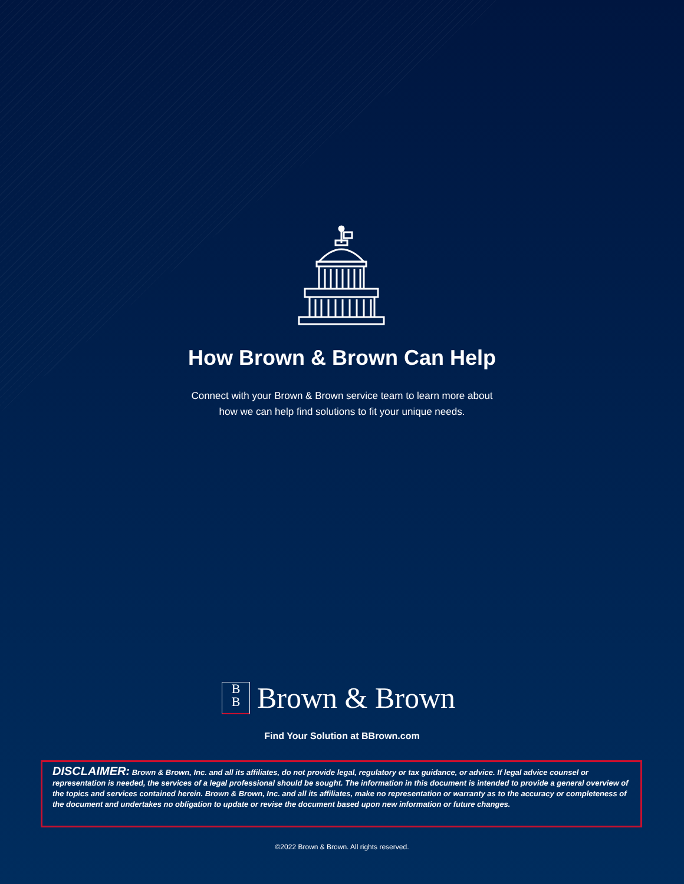How Brown & Brown Can Help
Connect with your Brown & Brown service team to learn more about
how we can help find solutions to fit your unique needs.
B
B
Brown & Brown
Find Your Solution at BBrown.com
DISCLAIMER: Brown & Brown, Inc. and all its affiliates, do not provide legal, regulatory or tax guidance, or advice. If legal advice counsel or representation is needed, the services of a legal professional should be sought. The information in this document is intended to provide a general overview of the topics and services contained herein. Brown & Brown, Inc. and all its affiliates, make no representation or warranty as to the accuracy or completeness of the document and undertakes no obligation to update or revise the document based upon new information or future changes.
©2022 Brown & Brown. All rights reserved.